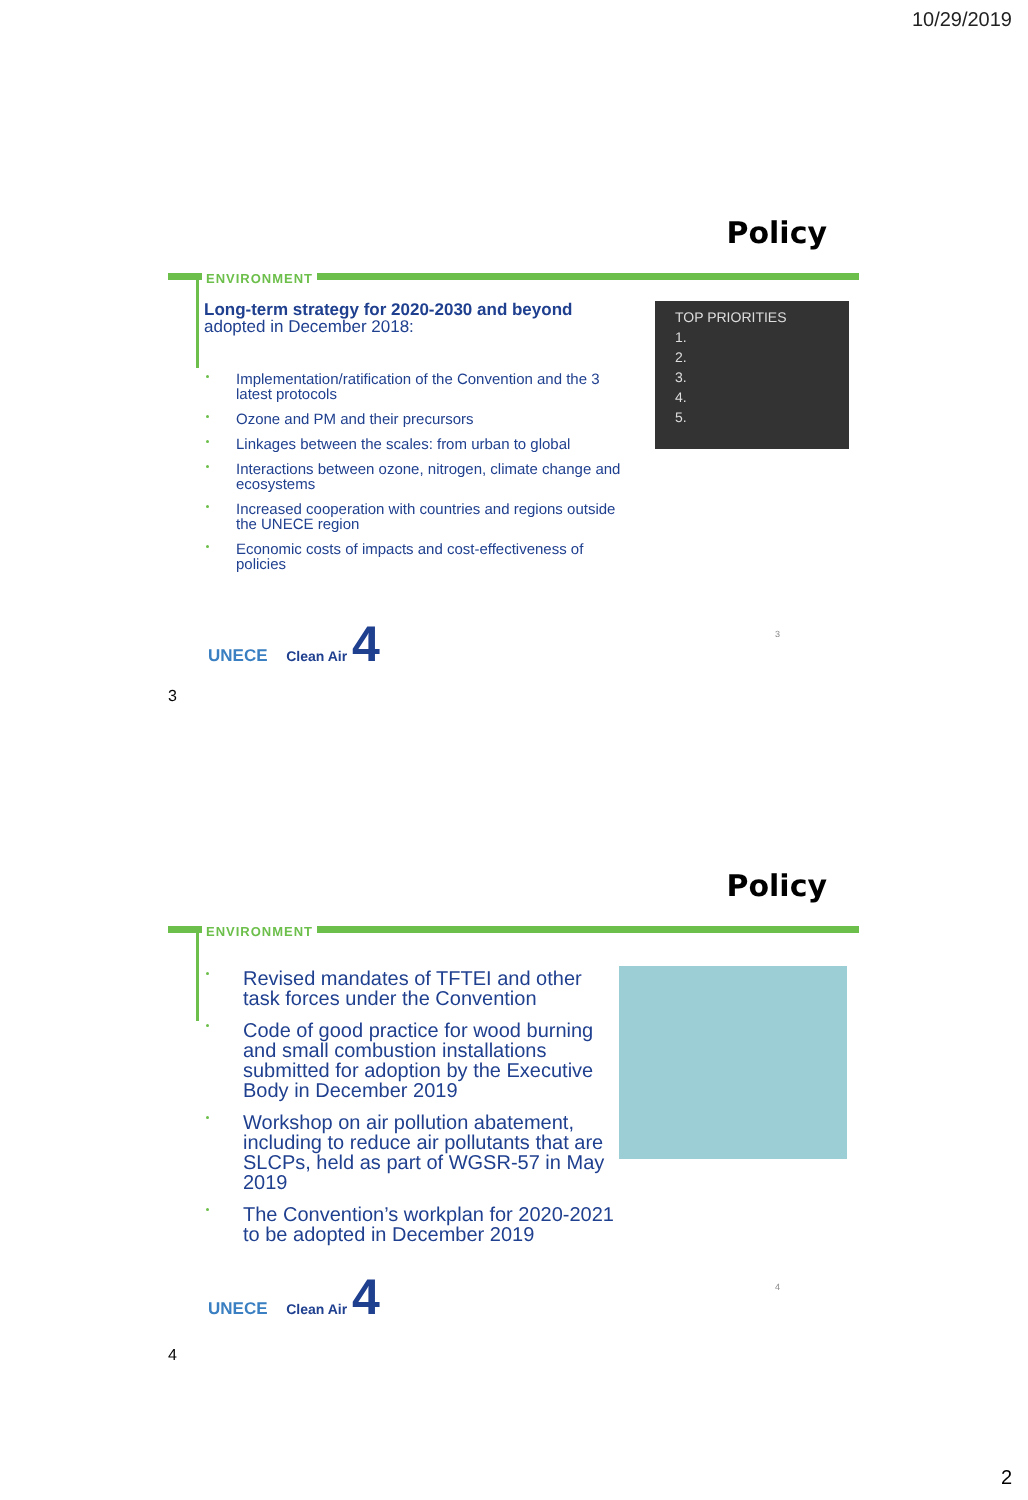10/29/2019
Policy
ENVIRONMENT
Long-term strategy for 2020-2030 and beyond
adopted in December 2018:
Implementation/ratification of the Convention and the 3 latest protocols
Ozone and PM and their precursors
Linkages between the scales: from urban to global
Interactions between ozone, nitrogen, climate change and ecosystems
Increased cooperation with countries and regions outside the UNECE region
Economic costs of impacts and cost-effectiveness of policies
TOP PRIORITIES
1.
2.
3.
4.
5.
UNECE Clean Air 4 3
3
Policy
ENVIRONMENT
Revised mandates of TFTEI and other task forces under the Convention
Code of good practice for wood burning and small combustion installations submitted for adoption by the Executive Body in December 2019
Workshop on air pollution abatement, including to reduce air pollutants that are SLCPs, held as part of WGSR-57 in May 2019
The Convention’s workplan for 2020-2021 to be adopted in December 2019
UNECE Clean Air 4 4
4
2